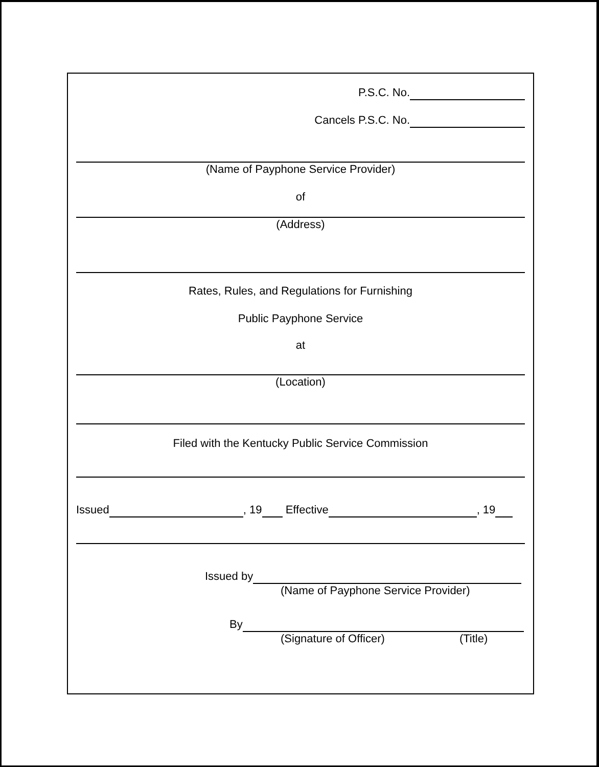P.S.C. No.
Cancels P.S.C. No.
(Name of Payphone Service Provider)
of
(Address)
Rates, Rules, and Regulations for Furnishing
Public Payphone Service
at
(Location)
Filed with the Kentucky Public Service Commission
Issued , 19 Effective , 19
Issued by
(Name of Payphone Service Provider)
By
(Signature of Officer) (Title)